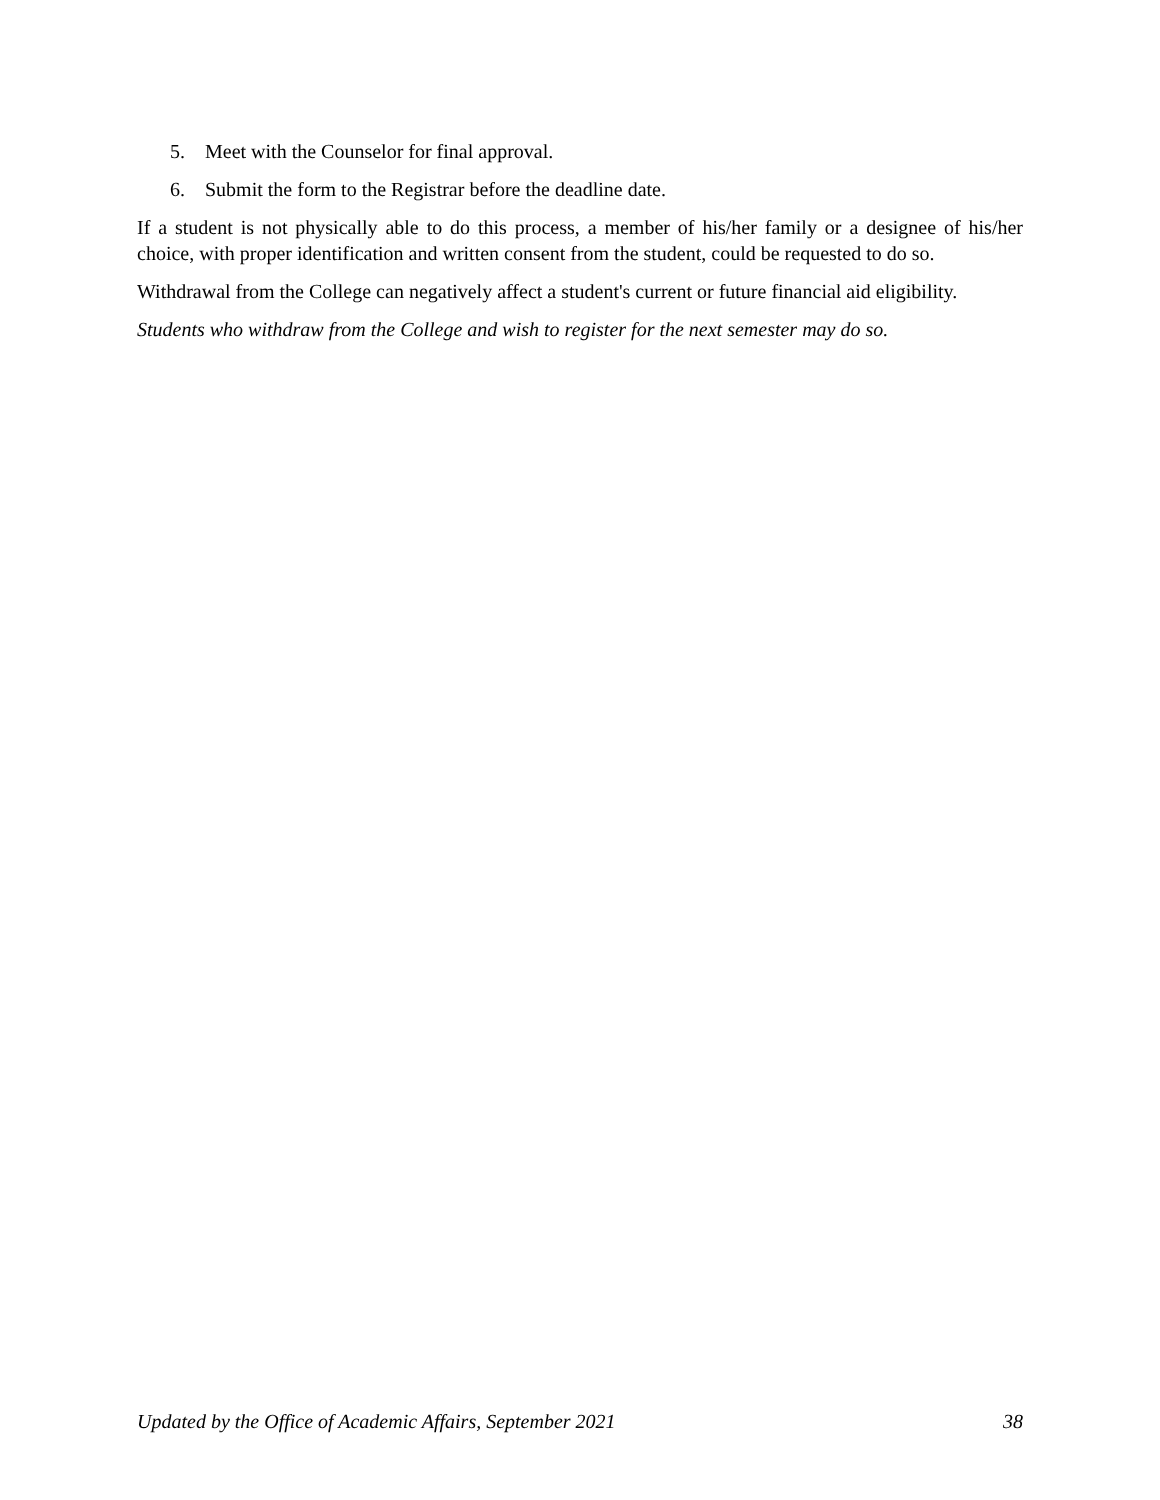5. Meet with the Counselor for final approval.
6. Submit the form to the Registrar before the deadline date.
If a student is not physically able to do this process, a member of his/her family or a designee of his/her choice, with proper identification and written consent from the student, could be requested to do so.
Withdrawal from the College can negatively affect a student's current or future financial aid eligibility.
Students who withdraw from the College and wish to register for the next semester may do so.
Updated by the Office of Academic Affairs, September 2021 38